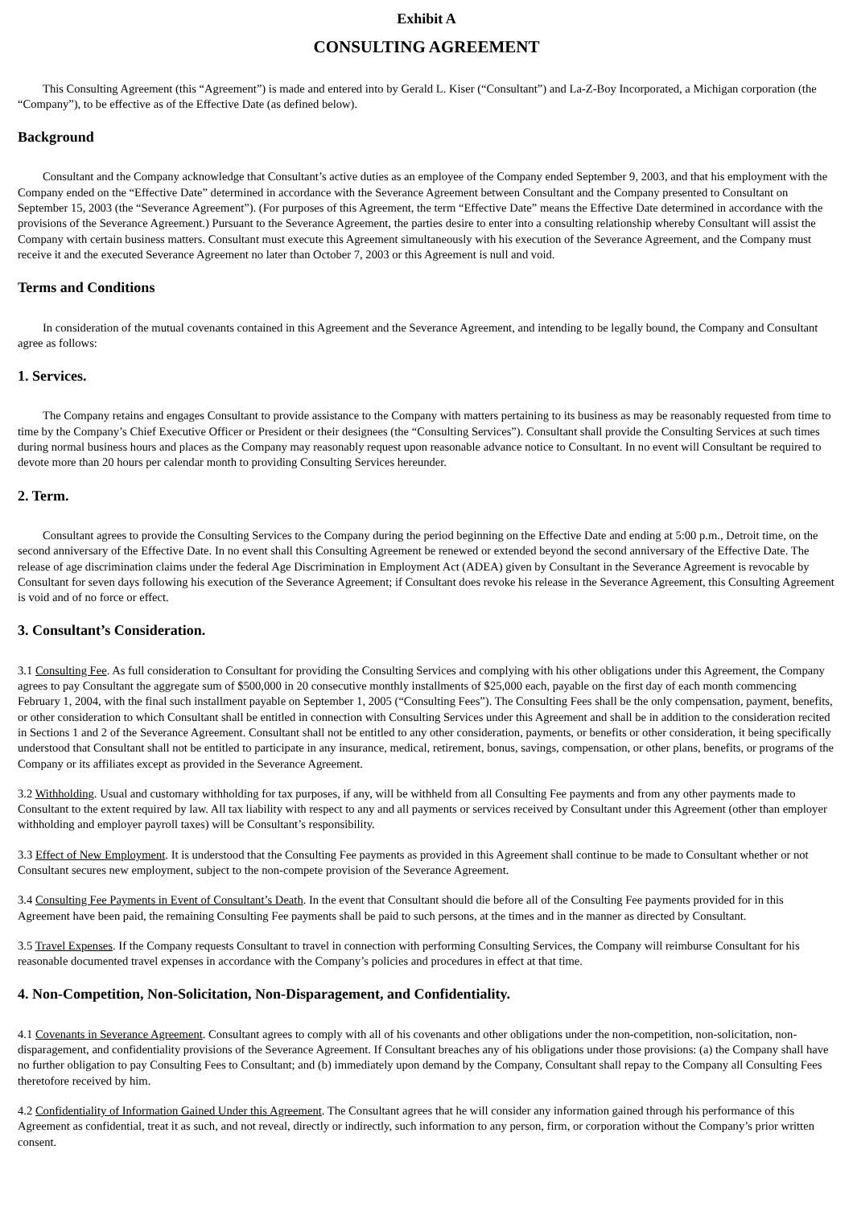Exhibit A
CONSULTING AGREEMENT
This Consulting Agreement (this “Agreement”) is made and entered into by Gerald L. Kiser (“Consultant”) and La-Z-Boy Incorporated, a Michigan corporation (the “Company”), to be effective as of the Effective Date (as defined below).
Background
Consultant and the Company acknowledge that Consultant’s active duties as an employee of the Company ended September 9, 2003, and that his employment with the Company ended on the “Effective Date” determined in accordance with the Severance Agreement between Consultant and the Company presented to Consultant on September 15, 2003 (the “Severance Agreement”). (For purposes of this Agreement, the term “Effective Date” means the Effective Date determined in accordance with the provisions of the Severance Agreement.) Pursuant to the Severance Agreement, the parties desire to enter into a consulting relationship whereby Consultant will assist the Company with certain business matters. Consultant must execute this Agreement simultaneously with his execution of the Severance Agreement, and the Company must receive it and the executed Severance Agreement no later than October 7, 2003 or this Agreement is null and void.
Terms and Conditions
In consideration of the mutual covenants contained in this Agreement and the Severance Agreement, and intending to be legally bound, the Company and Consultant agree as follows:
1. Services.
The Company retains and engages Consultant to provide assistance to the Company with matters pertaining to its business as may be reasonably requested from time to time by the Company’s Chief Executive Officer or President or their designees (the “Consulting Services”). Consultant shall provide the Consulting Services at such times during normal business hours and places as the Company may reasonably request upon reasonable advance notice to Consultant. In no event will Consultant be required to devote more than 20 hours per calendar month to providing Consulting Services hereunder.
2. Term.
Consultant agrees to provide the Consulting Services to the Company during the period beginning on the Effective Date and ending at 5:00 p.m., Detroit time, on the second anniversary of the Effective Date. In no event shall this Consulting Agreement be renewed or extended beyond the second anniversary of the Effective Date. The release of age discrimination claims under the federal Age Discrimination in Employment Act (ADEA) given by Consultant in the Severance Agreement is revocable by Consultant for seven days following his execution of the Severance Agreement; if Consultant does revoke his release in the Severance Agreement, this Consulting Agreement is void and of no force or effect.
3. Consultant’s Consideration.
3.1 Consulting Fee. As full consideration to Consultant for providing the Consulting Services and complying with his other obligations under this Agreement, the Company agrees to pay Consultant the aggregate sum of $500,000 in 20 consecutive monthly installments of $25,000 each, payable on the first day of each month commencing February 1, 2004, with the final such installment payable on September 1, 2005 (“Consulting Fees”). The Consulting Fees shall be the only compensation, payment, benefits, or other consideration to which Consultant shall be entitled in connection with Consulting Services under this Agreement and shall be in addition to the consideration recited in Sections 1 and 2 of the Severance Agreement. Consultant shall not be entitled to any other consideration, payments, or benefits or other consideration, it being specifically understood that Consultant shall not be entitled to participate in any insurance, medical, retirement, bonus, savings, compensation, or other plans, benefits, or programs of the Company or its affiliates except as provided in the Severance Agreement.
3.2 Withholding. Usual and customary withholding for tax purposes, if any, will be withheld from all Consulting Fee payments and from any other payments made to Consultant to the extent required by law. All tax liability with respect to any and all payments or services received by Consultant under this Agreement (other than employer withholding and employer payroll taxes) will be Consultant’s responsibility.
3.3 Effect of New Employment. It is understood that the Consulting Fee payments as provided in this Agreement shall continue to be made to Consultant whether or not Consultant secures new employment, subject to the non-compete provision of the Severance Agreement.
3.4 Consulting Fee Payments in Event of Consultant’s Death. In the event that Consultant should die before all of the Consulting Fee payments provided for in this Agreement have been paid, the remaining Consulting Fee payments shall be paid to such persons, at the times and in the manner as directed by Consultant.
3.5 Travel Expenses. If the Company requests Consultant to travel in connection with performing Consulting Services, the Company will reimburse Consultant for his reasonable documented travel expenses in accordance with the Company’s policies and procedures in effect at that time.
4. Non-Competition, Non-Solicitation, Non-Disparagement, and Confidentiality.
4.1 Covenants in Severance Agreement. Consultant agrees to comply with all of his covenants and other obligations under the non-competition, non-solicitation, non-disparagement, and confidentiality provisions of the Severance Agreement. If Consultant breaches any of his obligations under those provisions: (a) the Company shall have no further obligation to pay Consulting Fees to Consultant; and (b) immediately upon demand by the Company, Consultant shall repay to the Company all Consulting Fees theretofore received by him.
4.2 Confidentiality of Information Gained Under this Agreement. The Consultant agrees that he will consider any information gained through his performance of this Agreement as confidential, treat it as such, and not reveal, directly or indirectly, such information to any person, firm, or corporation without the Company’s prior written consent.